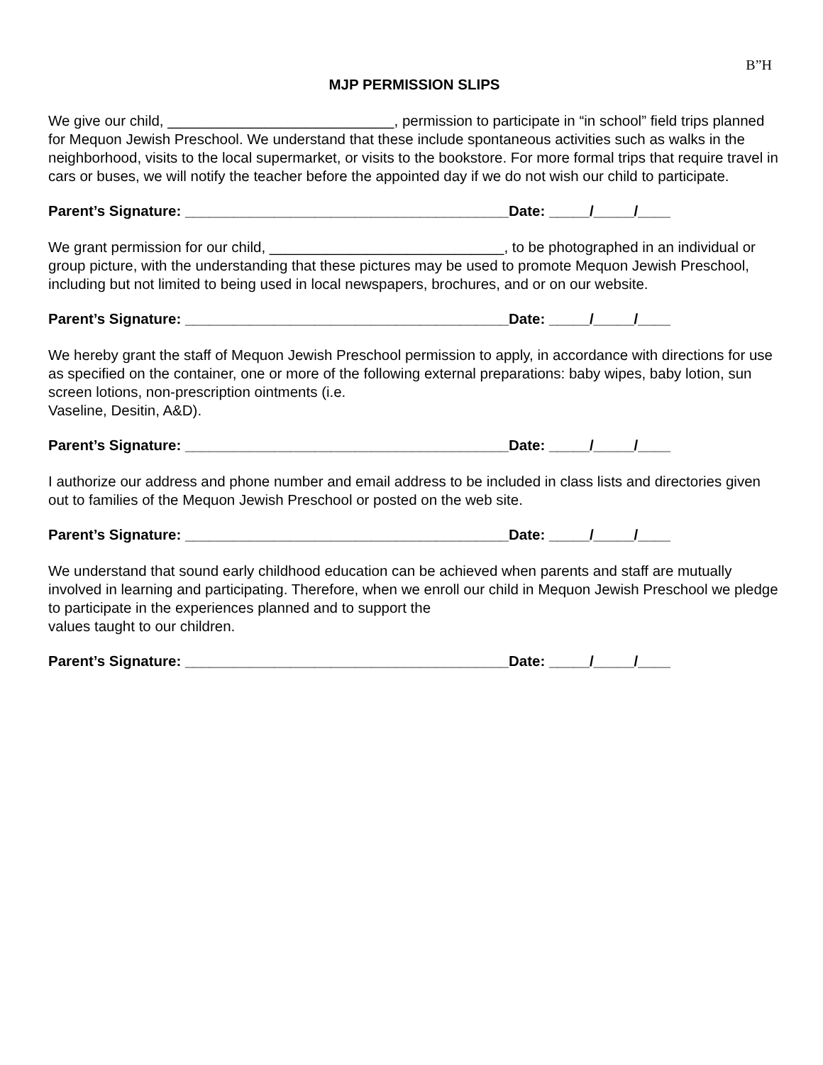B”H
MJP PERMISSION SLIPS
We give our child, ____________________________, permission to participate in “in school” field trips planned for Mequon Jewish Preschool. We understand that these include spontaneous activities such as walks in the neighborhood, visits to the local supermarket, or visits to the bookstore. For more formal trips that require travel in cars or buses, we will notify the teacher before the appointed day if we do not wish our child to participate.
Parent’s Signature: ________________________________________Date: _____/_____/____
We grant permission for our child, _____________________________, to be photographed in an individual or group picture, with the understanding that these pictures may be used to promote Mequon Jewish Preschool, including but not limited to being used in local newspapers, brochures, and or on our website.
Parent’s Signature: ________________________________________Date: _____/_____/____
We hereby grant the staff of Mequon Jewish Preschool permission to apply, in accordance with directions for use as specified on the container, one or more of the following external preparations: baby wipes, baby lotion, sun screen lotions, non-prescription ointments (i.e.
Vaseline, Desitin, A&D).
Parent’s Signature: ________________________________________Date: _____/_____/____
I authorize our address and phone number and email address to be included in class lists and directories given out to families of the Mequon Jewish Preschool or posted on the web site.
Parent’s Signature: ________________________________________Date: _____/_____/____
We understand that sound early childhood education can be achieved when parents and staff are mutually involved in learning and participating. Therefore, when we enroll our child in Mequon Jewish Preschool we pledge to participate in the experiences planned and to support the
values taught to our children.
Parent’s Signature: ________________________________________Date: _____/_____/____